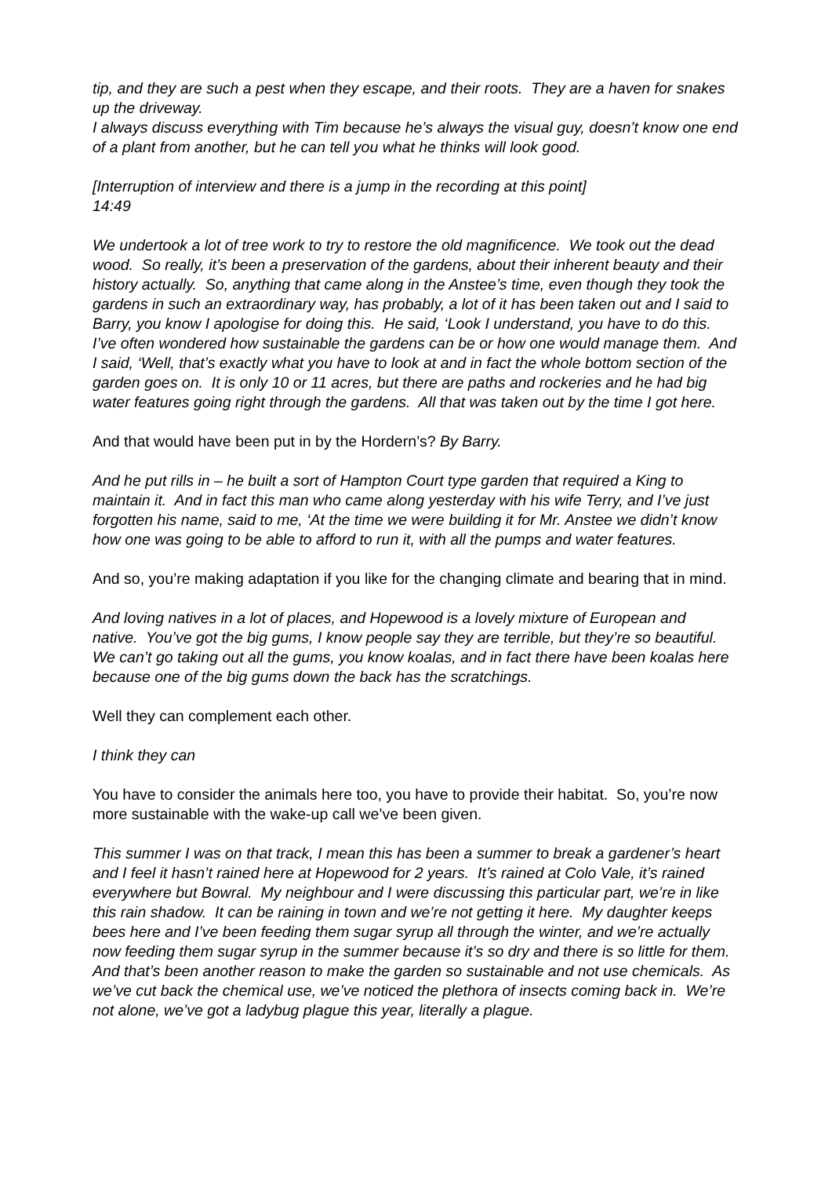tip, and they are such a pest when they escape, and their roots. They are a haven for snakes up the driveway.
I always discuss everything with Tim because he’s always the visual guy, doesn’t know one end of a plant from another, but he can tell you what he thinks will look good.
[Interruption of interview and there is a jump in the recording at this point]
14:49
We undertook a lot of tree work to try to restore the old magnificence. We took out the dead wood. So really, it’s been a preservation of the gardens, about their inherent beauty and their history actually. So, anything that came along in the Anstee’s time, even though they took the gardens in such an extraordinary way, has probably, a lot of it has been taken out and I said to Barry, you know I apologise for doing this. He said, ‘Look I understand, you have to do this. I’ve often wondered how sustainable the gardens can be or how one would manage them. And I said, ‘Well, that’s exactly what you have to look at and in fact the whole bottom section of the garden goes on. It is only 10 or 11 acres, but there are paths and rockeries and he had big water features going right through the gardens. All that was taken out by the time I got here.
And that would have been put in by the Hordern’s? By Barry.
And he put rills in – he built a sort of Hampton Court type garden that required a King to maintain it. And in fact this man who came along yesterday with his wife Terry, and I’ve just forgotten his name, said to me, ‘At the time we were building it for Mr. Anstee we didn’t know how one was going to be able to afford to run it, with all the pumps and water features.
And so, you’re making adaptation if you like for the changing climate and bearing that in mind.
And loving natives in a lot of places, and Hopewood is a lovely mixture of European and native. You’ve got the big gums, I know people say they are terrible, but they’re so beautiful. We can’t go taking out all the gums, you know koalas, and in fact there have been koalas here because one of the big gums down the back has the scratchings.
Well they can complement each other.
I think they can
You have to consider the animals here too, you have to provide their habitat. So, you’re now more sustainable with the wake-up call we’ve been given.
This summer I was on that track, I mean this has been a summer to break a gardener’s heart and I feel it hasn’t rained here at Hopewood for 2 years. It’s rained at Colo Vale, it’s rained everywhere but Bowral. My neighbour and I were discussing this particular part, we’re in like this rain shadow. It can be raining in town and we’re not getting it here. My daughter keeps bees here and I’ve been feeding them sugar syrup all through the winter, and we’re actually now feeding them sugar syrup in the summer because it’s so dry and there is so little for them. And that’s been another reason to make the garden so sustainable and not use chemicals. As we’ve cut back the chemical use, we’ve noticed the plethora of insects coming back in. We’re not alone, we’ve got a ladybug plague this year, literally a plague.